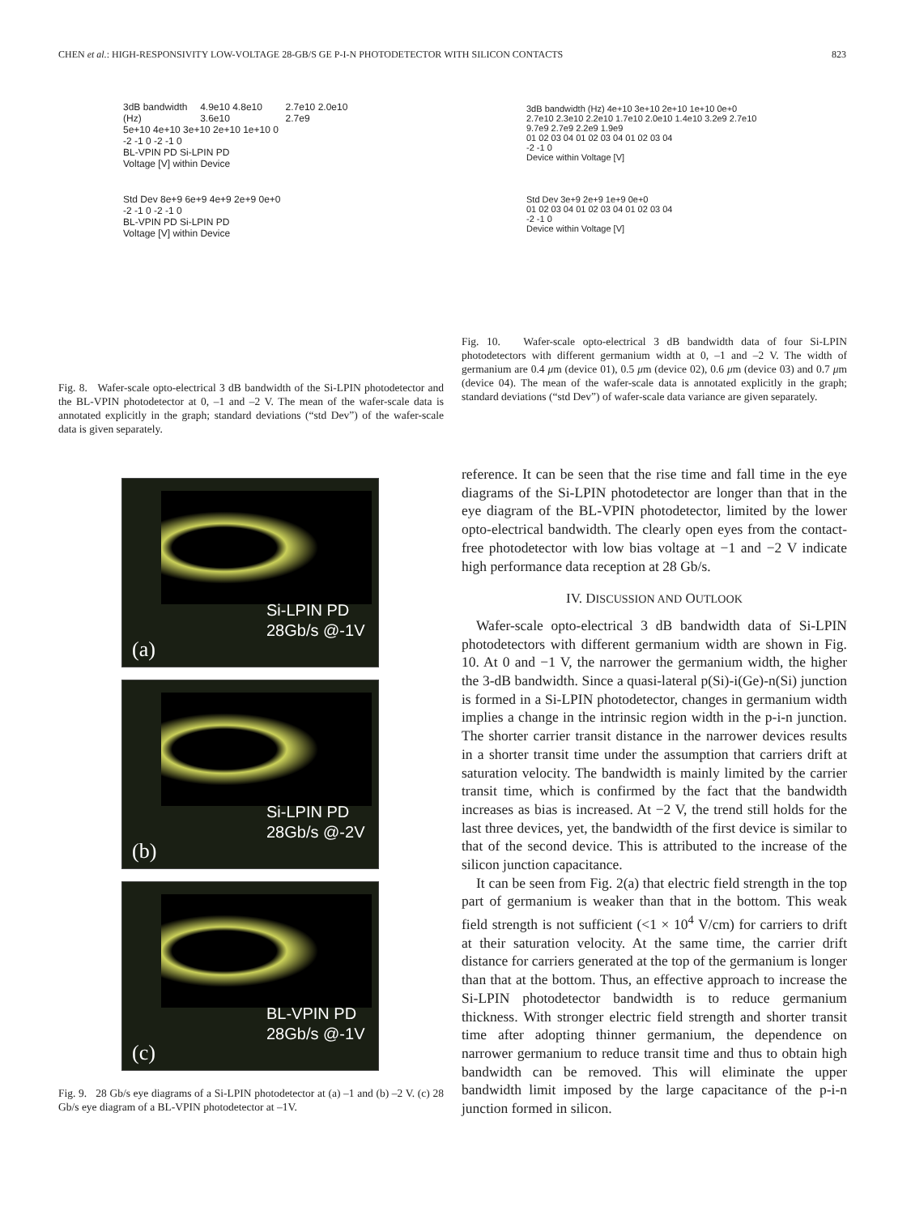CHEN et al.: HIGH-RESPONSIVITY LOW-VOLTAGE 28-GB/S GE P-I-N PHOTODETECTOR WITH SILICON CONTACTS 823
3dB bandwidth (Hz) 4.9e10 4.8e10 3.6e10 2.7e10 2.0e10 2.7e9
5e+10 4e+10 3e+10 2e+10 1e+10 0
-2 -1 0 -2 -1 0
BL-VPIN PD Si-LPIN PD
Voltage [V] within Device
Std Dev 8e+9 6e+9 4e+9 2e+9 0e+0
-2 -1 0 -2 -1 0
BL-VPIN PD Si-LPIN PD
Voltage [V] within Device
Fig. 8. Wafer-scale opto-electrical 3 dB bandwidth of the Si-LPIN photodetector and the BL-VPIN photodetector at 0, –1 and –2 V. The mean of the wafer-scale data is annotated explicitly in the graph; standard deviations (“std Dev”) of the wafer-scale data is given separately.
Si-LPIN PD
28Gb/s @-1V
(a)
Si-LPIN PD
28Gb/s @-2V
(b)
BL-VPIN PD
28Gb/s @-1V
(c)
Fig. 9. 28 Gb/s eye diagrams of a Si-LPIN photodetector at (a) –1 and (b) –2 V. (c) 28 Gb/s eye diagram of a BL-VPIN photodetector at –1V.
3dB bandwidth (Hz) 4e+10 3e+10 2e+10 1e+10 0e+0
2.7e10 2.3e10 2.2e10 1.7e10 2.0e10 1.4e10 3.2e9 2.7e10 9.7e9 2.7e9 2.2e9 1.9e9
01 02 03 04 01 02 03 04 01 02 03 04
-2 -1 0
Device within Voltage [V]
Std Dev 3e+9 2e+9 1e+9 0e+0
01 02 03 04 01 02 03 04 01 02 03 04
-2 -1 0
Device within Voltage [V]
Fig. 10. Wafer-scale opto-electrical 3 dB bandwidth data of four Si-LPIN photodetectors with different germanium width at 0, –1 and –2 V. The width of germanium are 0.4 μm (device 01), 0.5 μm (device 02), 0.6 μm (device 03) and 0.7 μm (device 04). The mean of the wafer-scale data is annotated explicitly in the graph; standard deviations (“std Dev”) of wafer-scale data variance are given separately.
reference. It can be seen that the rise time and fall time in the eye diagrams of the Si-LPIN photodetector are longer than that in the eye diagram of the BL-VPIN photodetector, limited by the lower opto-electrical bandwidth. The clearly open eyes from the contact-free photodetector with low bias voltage at −1 and −2 V indicate high performance data reception at 28 Gb/s.
IV. DISCUSSION AND OUTLOOK
Wafer-scale opto-electrical 3 dB bandwidth data of Si-LPIN photodetectors with different germanium width are shown in Fig. 10. At 0 and −1 V, the narrower the germanium width, the higher the 3-dB bandwidth. Since a quasi-lateral p(Si)-i(Ge)-n(Si) junction is formed in a Si-LPIN photodetector, changes in germanium width implies a change in the intrinsic region width in the p-i-n junction. The shorter carrier transit distance in the narrower devices results in a shorter transit time under the assumption that carriers drift at saturation velocity. The bandwidth is mainly limited by the carrier transit time, which is confirmed by the fact that the bandwidth increases as bias is increased. At −2 V, the trend still holds for the last three devices, yet, the bandwidth of the first device is similar to that of the second device. This is attributed to the increase of the silicon junction capacitance.
It can be seen from Fig. 2(a) that electric field strength in the top part of germanium is weaker than that in the bottom. This weak field strength is not sufficient (<1 × 10<sup>4</sup> V/cm) for carriers to drift at their saturation velocity. At the same time, the carrier drift distance for carriers generated at the top of the germanium is longer than that at the bottom. Thus, an effective approach to increase the Si-LPIN photodetector bandwidth is to reduce germanium thickness. With stronger electric field strength and shorter transit time after adopting thinner germanium, the dependence on narrower germanium to reduce transit time and thus to obtain high bandwidth can be removed. This will eliminate the upper bandwidth limit imposed by the large capacitance of the p-i-n junction formed in silicon.